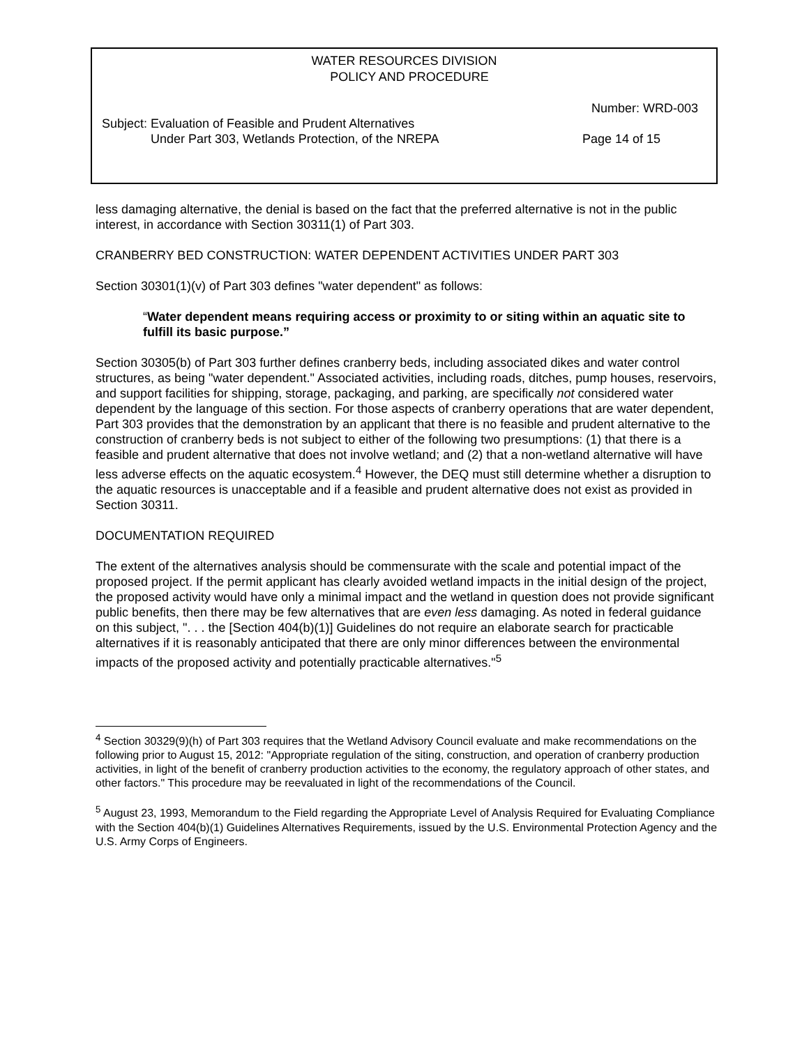WATER RESOURCES DIVISION
POLICY AND PROCEDURE
Number: WRD-003
Subject: Evaluation of Feasible and Prudent Alternatives
Under Part 303, Wetlands Protection, of the NREPA
Page 14 of 15
less damaging alternative, the denial is based on the fact that the preferred alternative is not in the public interest, in accordance with Section 30311(1) of Part 303.
CRANBERRY BED CONSTRUCTION: WATER DEPENDENT ACTIVITIES UNDER PART 303
Section 30301(1)(v) of Part 303 defines "water dependent" as follows:
“Water dependent means requiring access or proximity to or siting within an aquatic site to fulfill its basic purpose.”
Section 30305(b) of Part 303 further defines cranberry beds, including associated dikes and water control structures, as being "water dependent." Associated activities, including roads, ditches, pump houses, reservoirs, and support facilities for shipping, storage, packaging, and parking, are specifically not considered water dependent by the language of this section. For those aspects of cranberry operations that are water dependent, Part 303 provides that the demonstration by an applicant that there is no feasible and prudent alternative to the construction of cranberry beds is not subject to either of the following two presumptions: (1) that there is a feasible and prudent alternative that does not involve wetland; and (2) that a non-wetland alternative will have less adverse effects on the aquatic ecosystem.<sup>4</sup> However, the DEQ must still determine whether a disruption to the aquatic resources is unacceptable and if a feasible and prudent alternative does not exist as provided in Section 30311.
DOCUMENTATION REQUIRED
The extent of the alternatives analysis should be commensurate with the scale and potential impact of the proposed project. If the permit applicant has clearly avoided wetland impacts in the initial design of the project, the proposed activity would have only a minimal impact and the wetland in question does not provide significant public benefits, then there may be few alternatives that are even less damaging. As noted in federal guidance on this subject, ". . . the [Section 404(b)(1)] Guidelines do not require an elaborate search for practicable alternatives if it is reasonably anticipated that there are only minor differences between the environmental impacts of the proposed activity and potentially practicable alternatives."<sup>5</sup>
<sup>4</sup> Section 30329(9)(h) of Part 303 requires that the Wetland Advisory Council evaluate and make recommendations on the following prior to August 15, 2012: "Appropriate regulation of the siting, construction, and operation of cranberry production activities, in light of the benefit of cranberry production activities to the economy, the regulatory approach of other states, and other factors." This procedure may be reevaluated in light of the recommendations of the Council.
<sup>5</sup> August 23, 1993, Memorandum to the Field regarding the Appropriate Level of Analysis Required for Evaluating Compliance with the Section 404(b)(1) Guidelines Alternatives Requirements, issued by the U.S. Environmental Protection Agency and the U.S. Army Corps of Engineers.